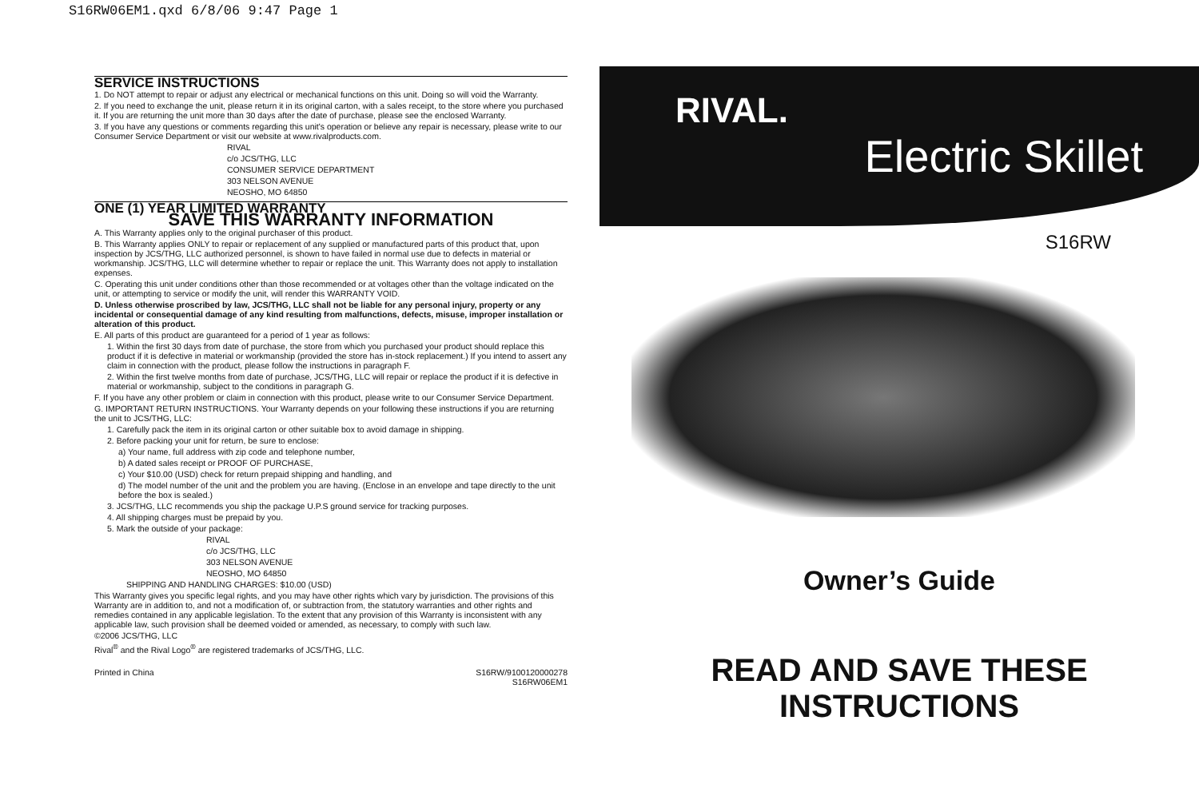S16RW06EM1.qxd 6/8/06 9:47 Page 1
SERVICE INSTRUCTIONS
1. Do NOT attempt to repair or adjust any electrical or mechanical functions on this unit. Doing so will void the Warranty.
2. If you need to exchange the unit, please return it in its original carton, with a sales receipt, to the store where you purchased it. If you are returning the unit more than 30 days after the date of purchase, please see the enclosed Warranty.
3. If you have any questions or comments regarding this unit's operation or believe any repair is necessary, please write to our Consumer Service Department or visit our website at www.rivalproducts.com.
RIVAL
c/o JCS/THG, LLC
CONSUMER SERVICE DEPARTMENT
303 NELSON AVENUE
NEOSHO, MO 64850
ONE (1) YEAR LIMITED WARRANTY
SAVE THIS WARRANTY INFORMATION
A. This Warranty applies only to the original purchaser of this product.
B. This Warranty applies ONLY to repair or replacement of any supplied or manufactured parts of this product that, upon inspection by JCS/THG, LLC authorized personnel, is shown to have failed in normal use due to defects in material or workmanship. JCS/THG, LLC will determine whether to repair or replace the unit. This Warranty does not apply to installation expenses.
C. Operating this unit under conditions other than those recommended or at voltages other than the voltage indicated on the unit, or attempting to service or modify the unit, will render this WARRANTY VOID.
D. Unless otherwise proscribed by law, JCS/THG, LLC shall not be liable for any personal injury, property or any incidental or consequential damage of any kind resulting from malfunctions, defects, misuse, improper installation or alteration of this product.
E. All parts of this product are guaranteed for a period of 1 year as follows:
1. Within the first 30 days from date of purchase, the store from which you purchased your product should replace this product if it is defective in material or workmanship (provided the store has in-stock replacement.) If you intend to assert any claim in connection with the product, please follow the instructions in paragraph F.
2. Within the first twelve months from date of purchase, JCS/THG, LLC will repair or replace the product if it is defective in material or workmanship, subject to the conditions in paragraph G.
F. If you have any other problem or claim in connection with this product, please write to our Consumer Service Department.
G. IMPORTANT RETURN INSTRUCTIONS. Your Warranty depends on your following these instructions if you are returning the unit to JCS/THG, LLC:
1. Carefully pack the item in its original carton or other suitable box to avoid damage in shipping.
2. Before packing your unit for return, be sure to enclose:
a) Your name, full address with zip code and telephone number,
b) A dated sales receipt or PROOF OF PURCHASE,
c) Your $10.00 (USD) check for return prepaid shipping and handling, and
d) The model number of the unit and the problem you are having. (Enclose in an envelope and tape directly to the unit before the box is sealed.)
3. JCS/THG, LLC recommends you ship the package U.P.S ground service for tracking purposes.
4. All shipping charges must be prepaid by you.
5. Mark the outside of your package:
RIVAL
c/o JCS/THG, LLC
303 NELSON AVENUE
NEOSHO, MO 64850
SHIPPING AND HANDLING CHARGES: $10.00 (USD)
This Warranty gives you specific legal rights, and you may have other rights which vary by jurisdiction. The provisions of this Warranty are in addition to, and not a modification of, or subtraction from, the statutory warranties and other rights and remedies contained in any applicable legislation. To the extent that any provision of this Warranty is inconsistent with any applicable law, such provision shall be deemed voided or amended, as necessary, to comply with such law.
©2006 JCS/THG, LLC
Rival<sup>®</sup> and the Rival Logo<sup>®</sup> are registered trademarks of JCS/THG, LLC.
Printed in China S16RW/9100120000278
S16RW06EM1
RIVAL.
Electric Skillet
S16RW
Owner’s Guide
READ AND SAVE THESE INSTRUCTIONS